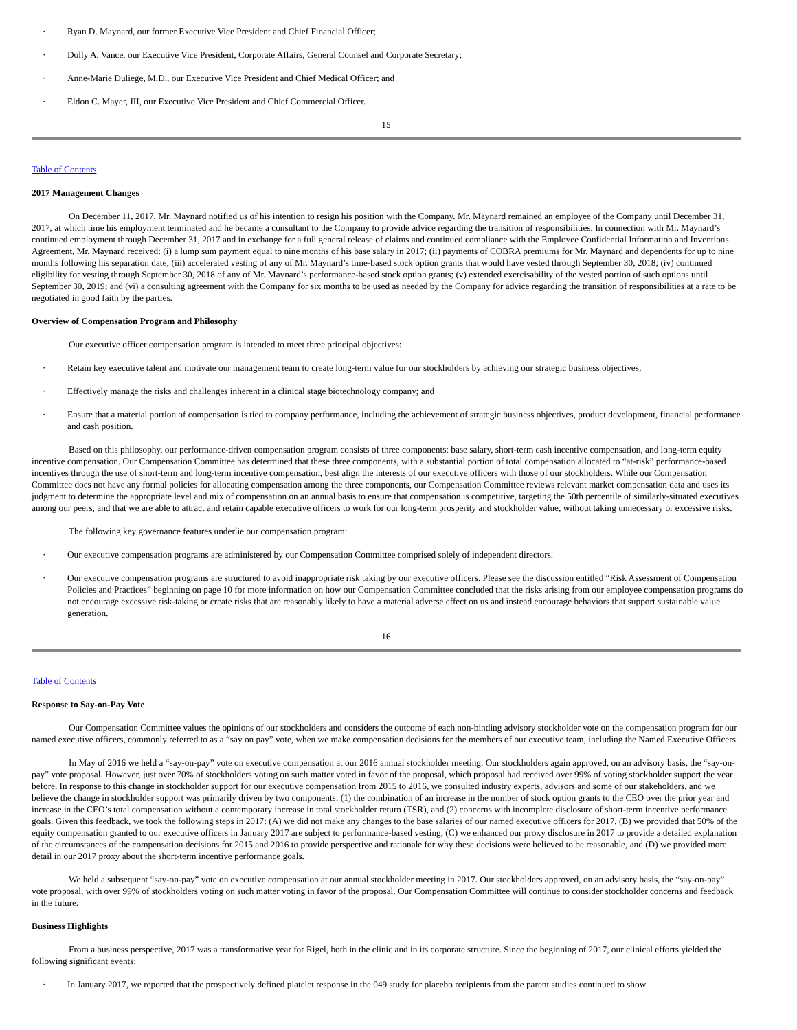· Ryan D. Maynard, our former Executive Vice President and Chief Financial Officer;
· Dolly A. Vance, our Executive Vice President, Corporate Affairs, General Counsel and Corporate Secretary;
· Anne-Marie Duliege, M.D., our Executive Vice President and Chief Medical Officer; and
· Eldon C. Mayer, III, our Executive Vice President and Chief Commercial Officer.
15
Table of Contents
2017 Management Changes
On December 11, 2017, Mr. Maynard notified us of his intention to resign his position with the Company. Mr. Maynard remained an employee of the Company until December 31, 2017, at which time his employment terminated and he became a consultant to the Company to provide advice regarding the transition of responsibilities. In connection with Mr. Maynard’s continued employment through December 31, 2017 and in exchange for a full general release of claims and continued compliance with the Employee Confidential Information and Inventions Agreement, Mr. Maynard received: (i) a lump sum payment equal to nine months of his base salary in 2017; (ii) payments of COBRA premiums for Mr. Maynard and dependents for up to nine months following his separation date; (iii) accelerated vesting of any of Mr. Maynard’s time-based stock option grants that would have vested through September 30, 2018; (iv) continued eligibility for vesting through September 30, 2018 of any of Mr. Maynard’s performance-based stock option grants; (v) extended exercisability of the vested portion of such options until September 30, 2019; and (vi) a consulting agreement with the Company for six months to be used as needed by the Company for advice regarding the transition of responsibilities at a rate to be negotiated in good faith by the parties.
Overview of Compensation Program and Philosophy
Our executive officer compensation program is intended to meet three principal objectives:
· Retain key executive talent and motivate our management team to create long-term value for our stockholders by achieving our strategic business objectives;
· Effectively manage the risks and challenges inherent in a clinical stage biotechnology company; and
· Ensure that a material portion of compensation is tied to company performance, including the achievement of strategic business objectives, product development, financial performance and cash position.
Based on this philosophy, our performance-driven compensation program consists of three components: base salary, short-term cash incentive compensation, and long-term equity incentive compensation. Our Compensation Committee has determined that these three components, with a substantial portion of total compensation allocated to “at-risk” performance-based incentives through the use of short-term and long-term incentive compensation, best align the interests of our executive officers with those of our stockholders. While our Compensation Committee does not have any formal policies for allocating compensation among the three components, our Compensation Committee reviews relevant market compensation data and uses its judgment to determine the appropriate level and mix of compensation on an annual basis to ensure that compensation is competitive, targeting the 50th percentile of similarly-situated executives among our peers, and that we are able to attract and retain capable executive officers to work for our long-term prosperity and stockholder value, without taking unnecessary or excessive risks.
The following key governance features underlie our compensation program:
· Our executive compensation programs are administered by our Compensation Committee comprised solely of independent directors.
· Our executive compensation programs are structured to avoid inappropriate risk taking by our executive officers. Please see the discussion entitled “Risk Assessment of Compensation Policies and Practices” beginning on page 10 for more information on how our Compensation Committee concluded that the risks arising from our employee compensation programs do not encourage excessive risk-taking or create risks that are reasonably likely to have a material adverse effect on us and instead encourage behaviors that support sustainable value generation.
16
Table of Contents
Response to Say-on-Pay Vote
Our Compensation Committee values the opinions of our stockholders and considers the outcome of each non-binding advisory stockholder vote on the compensation program for our named executive officers, commonly referred to as a “say on pay” vote, when we make compensation decisions for the members of our executive team, including the Named Executive Officers.
In May of 2016 we held a “say-on-pay” vote on executive compensation at our 2016 annual stockholder meeting. Our stockholders again approved, on an advisory basis, the “say-on-pay” vote proposal. However, just over 70% of stockholders voting on such matter voted in favor of the proposal, which proposal had received over 99% of voting stockholder support the year before. In response to this change in stockholder support for our executive compensation from 2015 to 2016, we consulted industry experts, advisors and some of our stakeholders, and we believe the change in stockholder support was primarily driven by two components: (1) the combination of an increase in the number of stock option grants to the CEO over the prior year and increase in the CEO’s total compensation without a contemporary increase in total stockholder return (TSR), and (2) concerns with incomplete disclosure of short-term incentive performance goals. Given this feedback, we took the following steps in 2017: (A) we did not make any changes to the base salaries of our named executive officers for 2017, (B) we provided that 50% of the equity compensation granted to our executive officers in January 2017 are subject to performance-based vesting, (C) we enhanced our proxy disclosure in 2017 to provide a detailed explanation of the circumstances of the compensation decisions for 2015 and 2016 to provide perspective and rationale for why these decisions were believed to be reasonable, and (D) we provided more detail in our 2017 proxy about the short-term incentive performance goals.
We held a subsequent “say-on-pay” vote on executive compensation at our annual stockholder meeting in 2017. Our stockholders approved, on an advisory basis, the “say-on-pay” vote proposal, with over 99% of stockholders voting on such matter voting in favor of the proposal. Our Compensation Committee will continue to consider stockholder concerns and feedback in the future.
Business Highlights
From a business perspective, 2017 was a transformative year for Rigel, both in the clinic and in its corporate structure. Since the beginning of 2017, our clinical efforts yielded the following significant events:
· In January 2017, we reported that the prospectively defined platelet response in the 049 study for placebo recipients from the parent studies continued to show